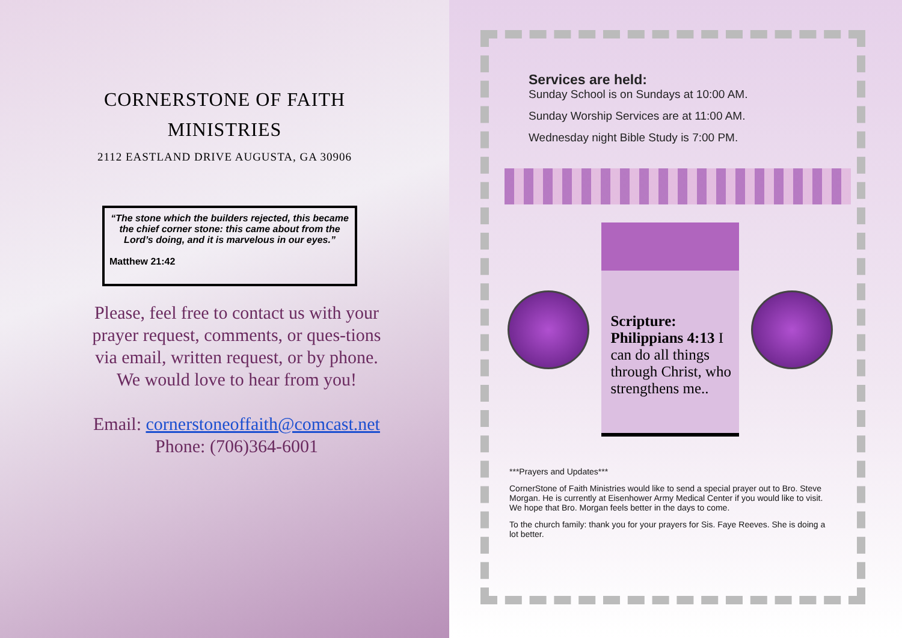CORNERSTONE OF FAITH
MINISTRIES
2112 EASTLAND DRIVE AUGUSTA, GA 30906
“The stone which the builders rejected, this became the chief corner stone: this came about from the Lord’s doing, and it is marvelous in our eyes.”
Matthew 21:42
Please, feel free to contact us with your prayer request, comments, or ques-tions via email, written request, or by phone.
We would love to hear from you!
Email: cornerstoneoffaith@comcast.net
Phone: (706)364-6001
Services are held:
Sunday School is on Sundays at 10:00 AM.
Sunday Worship Services are at 11:00 AM.
Wednesday night Bible Study is 7:00 PM.
Scripture: Philippians 4:13 I can do all things through Christ, who strengthens me..
***Prayers and Updates***
CornerStone of Faith Ministries would like to send a special prayer out to Bro. Steve Morgan. He is currently at Eisenhower Army Medical Center if you would like to visit. We hope that Bro. Morgan feels better in the days to come.
To the church family: thank you for your prayers for Sis. Faye Reeves. She is doing a lot better.